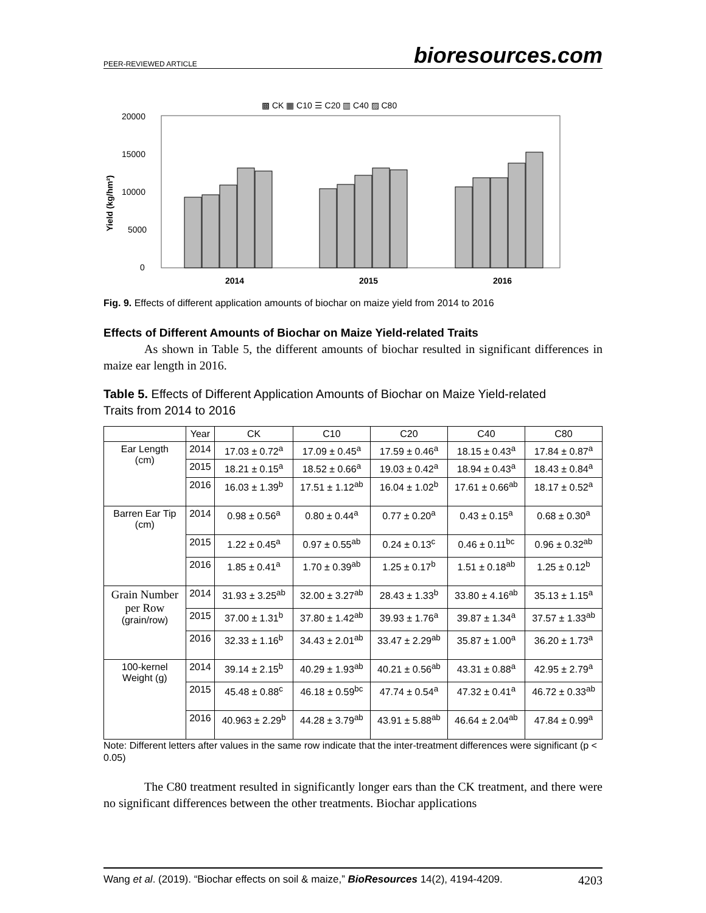PEER-REVIEWED ARTICLE bioresources.com
▩ CK ▦ C10 ☰ C20 ▥ C40 ▨ C80
20000
15000
10000
5000
0
Yield (kg/hm²)
2014
2015
2016
Fig. 9. Effects of different application amounts of biochar on maize yield from 2014 to 2016
Effects of Different Amounts of Biochar on Maize Yield-related Traits
As shown in Table 5, the different amounts of biochar resulted in significant differences in maize ear length in 2016.
Table 5. Effects of Different Application Amounts of Biochar on Maize Yield-related Traits from 2014 to 2016
| | Year | CK | C10 | C20 | C40 | C80 |
| --- | --- | --- | --- | --- | --- | --- |
| Ear Length (cm) | 2014 | 17.03 ± 0.72<sup>a</sup> | 17.09 ± 0.45<sup>a</sup> | 17.59 ± 0.46<sup>a</sup> | 18.15 ± 0.43<sup>a</sup> | 17.84 ± 0.87<sup>a</sup> |
| | 2015 | 18.21 ± 0.15<sup>a</sup> | 18.52 ± 0.66<sup>a</sup> | 19.03 ± 0.42<sup>a</sup> | 18.94 ± 0.43<sup>a</sup> | 18.43 ± 0.84<sup>a</sup> |
| | 2016 | 16.03 ± 1.39<sup>b</sup> | 17.51 ± 1.12<sup>ab</sup> | 16.04 ± 1.02<sup>b</sup> | 17.61 ± 0.66<sup>ab</sup> | 18.17 ± 0.52<sup>a</sup> |
| Barren Ear Tip (cm) | 2014 | 0.98 ± 0.56<sup>a</sup> | 0.80 ± 0.44<sup>a</sup> | 0.77 ± 0.20<sup>a</sup> | 0.43 ± 0.15<sup>a</sup> | 0.68 ± 0.30<sup>a</sup> |
| | 2015 | 1.22 ± 0.45<sup>a</sup> | 0.97 ± 0.55<sup>ab</sup> | 0.24 ± 0.13<sup>c</sup> | 0.46 ± 0.11<sup>bc</sup> | 0.96 ± 0.32<sup>ab</sup> |
| | 2016 | 1.85 ± 0.41<sup>a</sup> | 1.70 ± 0.39<sup>ab</sup> | 1.25 ± 0.17<sup>b</sup> | 1.51 ± 0.18<sup>ab</sup> | 1.25 ± 0.12<sup>b</sup> |
| Grain Number per Row (grain/row) | 2014 | 31.93 ± 3.25<sup>ab</sup> | 32.00 ± 3.27<sup>ab</sup> | 28.43 ± 1.33<sup>b</sup> | 33.80 ± 4.16<sup>ab</sup> | 35.13 ± 1.15<sup>a</sup> |
| | 2015 | 37.00 ± 1.31<sup>b</sup> | 37.80 ± 1.42<sup>ab</sup> | 39.93 ± 1.76<sup>a</sup> | 39.87 ± 1.34<sup>a</sup> | 37.57 ± 1.33<sup>ab</sup> |
| | 2016 | 32.33 ± 1.16<sup>b</sup> | 34.43 ± 2.01<sup>ab</sup> | 33.47 ± 2.29<sup>ab</sup> | 35.87 ± 1.00<sup>a</sup> | 36.20 ± 1.73<sup>a</sup> |
| 100-kernel Weight (g) | 2014 | 39.14 ± 2.15<sup>b</sup> | 40.29 ± 1.93<sup>ab</sup> | 40.21 ± 0.56<sup>ab</sup> | 43.31 ± 0.88<sup>a</sup> | 42.95 ± 2.79<sup>a</sup> |
| | 2015 | 45.48 ± 0.88<sup>c</sup> | 46.18 ± 0.59<sup>bc</sup> | 47.74 ± 0.54<sup>a</sup> | 47.32 ± 0.41<sup>a</sup> | 46.72 ± 0.33<sup>ab</sup> |
| | 2016 | 40.963 ± 2.29<sup>b</sup> | 44.28 ± 3.79<sup>ab</sup> | 43.91 ± 5.88<sup>ab</sup> | 46.64 ± 2.04<sup>ab</sup> | 47.84 ± 0.99<sup>a</sup> |
Note: Different letters after values in the same row indicate that the inter-treatment differences were significant (p < 0.05)
The C80 treatment resulted in significantly longer ears than the CK treatment, and there were no significant differences between the other treatments. Biochar applications
Wang et al. (2019). “Biochar effects on soil & maize,” BioResources 14(2), 4194-4209. 4203